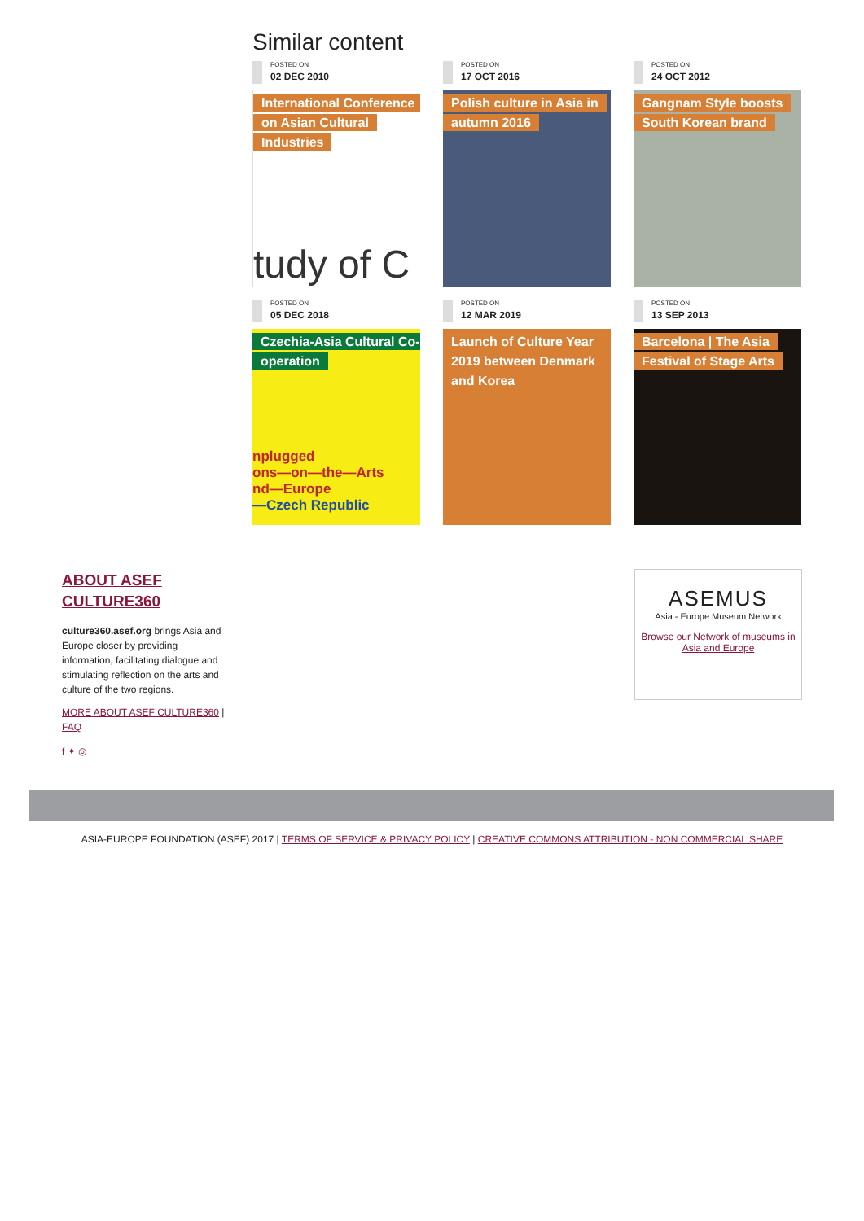Similar content
POSTED ON
02 DEC 2010
International Conference on Asian Cultural Industries
tudy of C
POSTED ON
17 OCT 2016
Polish culture in Asia in autumn 2016
POSTED ON
24 OCT 2012
Gangnam Style boosts South Korean brand
POSTED ON
05 DEC 2018
Czechia-Asia Cultural Co-operation
nplugged
ons—on—the—Arts
nd—Europe
—Czech Republic
POSTED ON
12 MAR 2019
Launch of Culture Year 2019 between Denmark and Korea
POSTED ON
13 SEP 2013
Barcelona | The Asia Festival of Stage Arts
ABOUT ASEF CULTURE360
culture360.asef.org brings Asia and Europe closer by providing information, facilitating dialogue and stimulating reflection on the arts and culture of the two regions.
MORE ABOUT ASEF CULTURE360 | FAQ
f ✦ ◎
ASEMUS
Asia - Europe Museum Network
Browse our Network of museums in Asia and Europe
ASIA-EUROPE FOUNDATION (ASEF) 2017 | TERMS OF SERVICE & PRIVACY POLICY | CREATIVE COMMONS ATTRIBUTION - NON COMMERCIAL SHARE